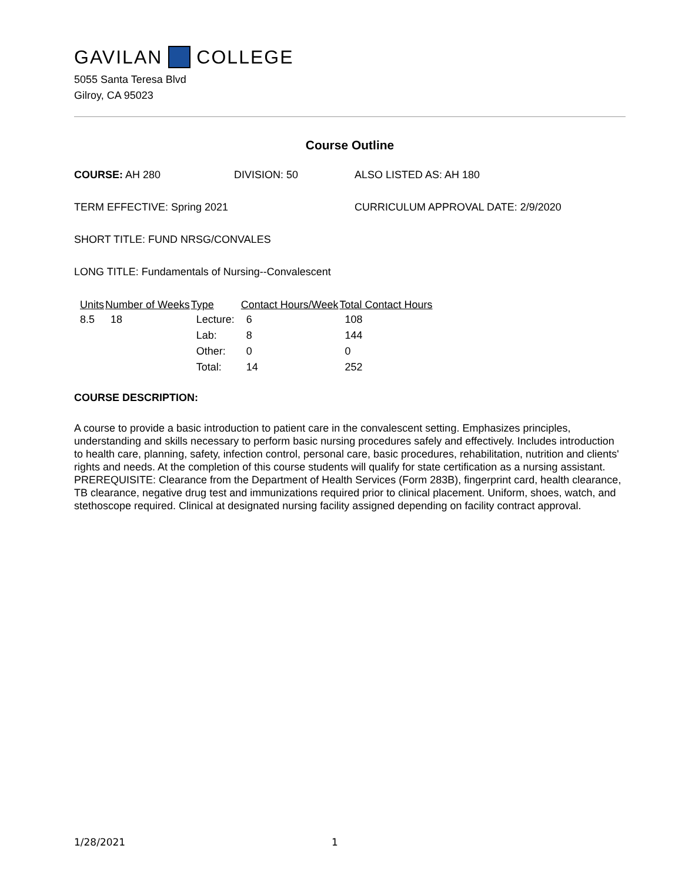GAVILAN COLLEGE
5055 Santa Teresa Blvd
Gilroy, CA 95023
Course Outline
COURSE: AH 280 DIVISION: 50 ALSO LISTED AS: AH 180
TERM EFFECTIVE: Spring 2021 CURRICULUM APPROVAL DATE: 2/9/2020
SHORT TITLE: FUND NRSG/CONVALES
LONG TITLE: Fundamentals of Nursing--Convalescent
| Units | Number of Weeks | Type | Contact Hours/Week | Total Contact Hours |
| --- | --- | --- | --- | --- |
| 8.5 | 18 | Lecture: | 6 | 108 |
| | | Lab: | 8 | 144 |
| | | Other: | 0 | 0 |
| | | Total: | 14 | 252 |
COURSE DESCRIPTION:
A course to provide a basic introduction to patient care in the convalescent setting. Emphasizes principles, understanding and skills necessary to perform basic nursing procedures safely and effectively. Includes introduction to health care, planning, safety, infection control, personal care, basic procedures, rehabilitation, nutrition and clients' rights and needs. At the completion of this course students will qualify for state certification as a nursing assistant. PREREQUISITE: Clearance from the Department of Health Services (Form 283B), fingerprint card, health clearance, TB clearance, negative drug test and immunizations required prior to clinical placement. Uniform, shoes, watch, and stethoscope required. Clinical at designated nursing facility assigned depending on facility contract approval.
1/28/2021 1